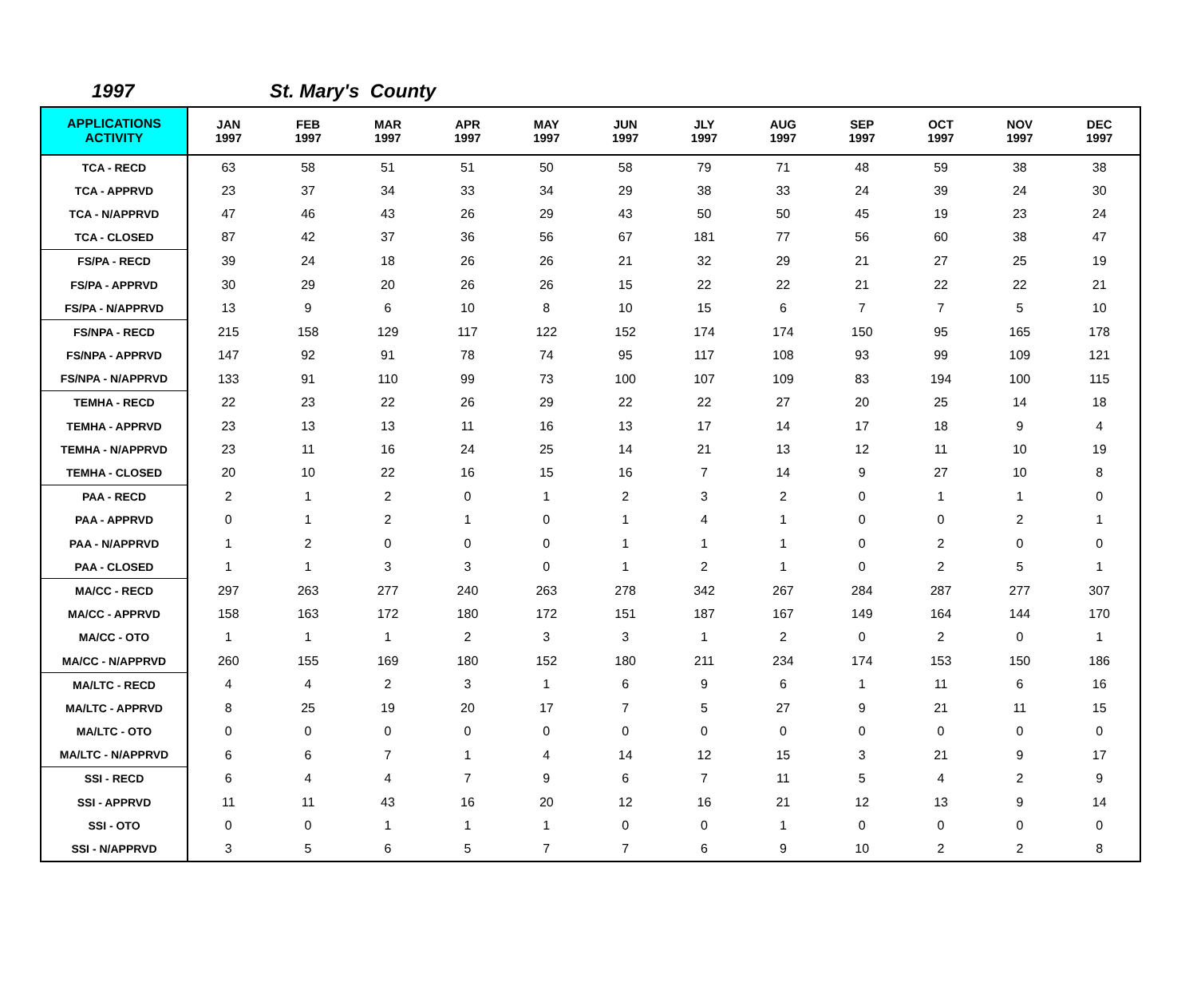1997 St. Mary's County
| APPLICATIONS ACTIVITY | JAN 1997 | FEB 1997 | MAR 1997 | APR 1997 | MAY 1997 | JUN 1997 | JLY 1997 | AUG 1997 | SEP 1997 | OCT 1997 | NOV 1997 | DEC 1997 |
| --- | --- | --- | --- | --- | --- | --- | --- | --- | --- | --- | --- | --- |
| TCA - RECD | 63 | 58 | 51 | 51 | 50 | 58 | 79 | 71 | 48 | 59 | 38 | 38 |
| TCA - APPRVD | 23 | 37 | 34 | 33 | 34 | 29 | 38 | 33 | 24 | 39 | 24 | 30 |
| TCA - N/APPRVD | 47 | 46 | 43 | 26 | 29 | 43 | 50 | 50 | 45 | 19 | 23 | 24 |
| TCA - CLOSED | 87 | 42 | 37 | 36 | 56 | 67 | 181 | 77 | 56 | 60 | 38 | 47 |
| FS/PA - RECD | 39 | 24 | 18 | 26 | 26 | 21 | 32 | 29 | 21 | 27 | 25 | 19 |
| FS/PA - APPRVD | 30 | 29 | 20 | 26 | 26 | 15 | 22 | 22 | 21 | 22 | 22 | 21 |
| FS/PA - N/APPRVD | 13 | 9 | 6 | 10 | 8 | 10 | 15 | 6 | 7 | 7 | 5 | 10 |
| FS/NPA - RECD | 215 | 158 | 129 | 117 | 122 | 152 | 174 | 174 | 150 | 95 | 165 | 178 |
| FS/NPA - APPRVD | 147 | 92 | 91 | 78 | 74 | 95 | 117 | 108 | 93 | 99 | 109 | 121 |
| FS/NPA - N/APPRVD | 133 | 91 | 110 | 99 | 73 | 100 | 107 | 109 | 83 | 194 | 100 | 115 |
| TEMHA - RECD | 22 | 23 | 22 | 26 | 29 | 22 | 22 | 27 | 20 | 25 | 14 | 18 |
| TEMHA - APPRVD | 23 | 13 | 13 | 11 | 16 | 13 | 17 | 14 | 17 | 18 | 9 | 4 |
| TEMHA - N/APPRVD | 23 | 11 | 16 | 24 | 25 | 14 | 21 | 13 | 12 | 11 | 10 | 19 |
| TEMHA - CLOSED | 20 | 10 | 22 | 16 | 15 | 16 | 7 | 14 | 9 | 27 | 10 | 8 |
| PAA - RECD | 2 | 1 | 2 | 0 | 1 | 2 | 3 | 2 | 0 | 1 | 1 | 0 |
| PAA - APPRVD | 0 | 1 | 2 | 1 | 0 | 1 | 4 | 1 | 0 | 0 | 2 | 1 |
| PAA - N/APPRVD | 1 | 2 | 0 | 0 | 0 | 1 | 1 | 1 | 0 | 2 | 0 | 0 |
| PAA - CLOSED | 1 | 1 | 3 | 3 | 0 | 1 | 2 | 1 | 0 | 2 | 5 | 1 |
| MA/CC - RECD | 297 | 263 | 277 | 240 | 263 | 278 | 342 | 267 | 284 | 287 | 277 | 307 |
| MA/CC - APPRVD | 158 | 163 | 172 | 180 | 172 | 151 | 187 | 167 | 149 | 164 | 144 | 170 |
| MA/CC - OTO | 1 | 1 | 1 | 2 | 3 | 3 | 1 | 2 | 0 | 2 | 0 | 1 |
| MA/CC - N/APPRVD | 260 | 155 | 169 | 180 | 152 | 180 | 211 | 234 | 174 | 153 | 150 | 186 |
| MA/LTC - RECD | 4 | 4 | 2 | 3 | 1 | 6 | 9 | 6 | 1 | 11 | 6 | 16 |
| MA/LTC - APPRVD | 8 | 25 | 19 | 20 | 17 | 7 | 5 | 27 | 9 | 21 | 11 | 15 |
| MA/LTC - OTO | 0 | 0 | 0 | 0 | 0 | 0 | 0 | 0 | 0 | 0 | 0 | 0 |
| MA/LTC - N/APPRVD | 6 | 6 | 7 | 1 | 4 | 14 | 12 | 15 | 3 | 21 | 9 | 17 |
| SSI - RECD | 6 | 4 | 4 | 7 | 9 | 6 | 7 | 11 | 5 | 4 | 2 | 9 |
| SSI - APPRVD | 11 | 11 | 43 | 16 | 20 | 12 | 16 | 21 | 12 | 13 | 9 | 14 |
| SSI - OTO | 0 | 0 | 1 | 1 | 1 | 0 | 0 | 1 | 0 | 0 | 0 | 0 |
| SSI - N/APPRVD | 3 | 5 | 6 | 5 | 7 | 7 | 6 | 9 | 10 | 2 | 2 | 8 |